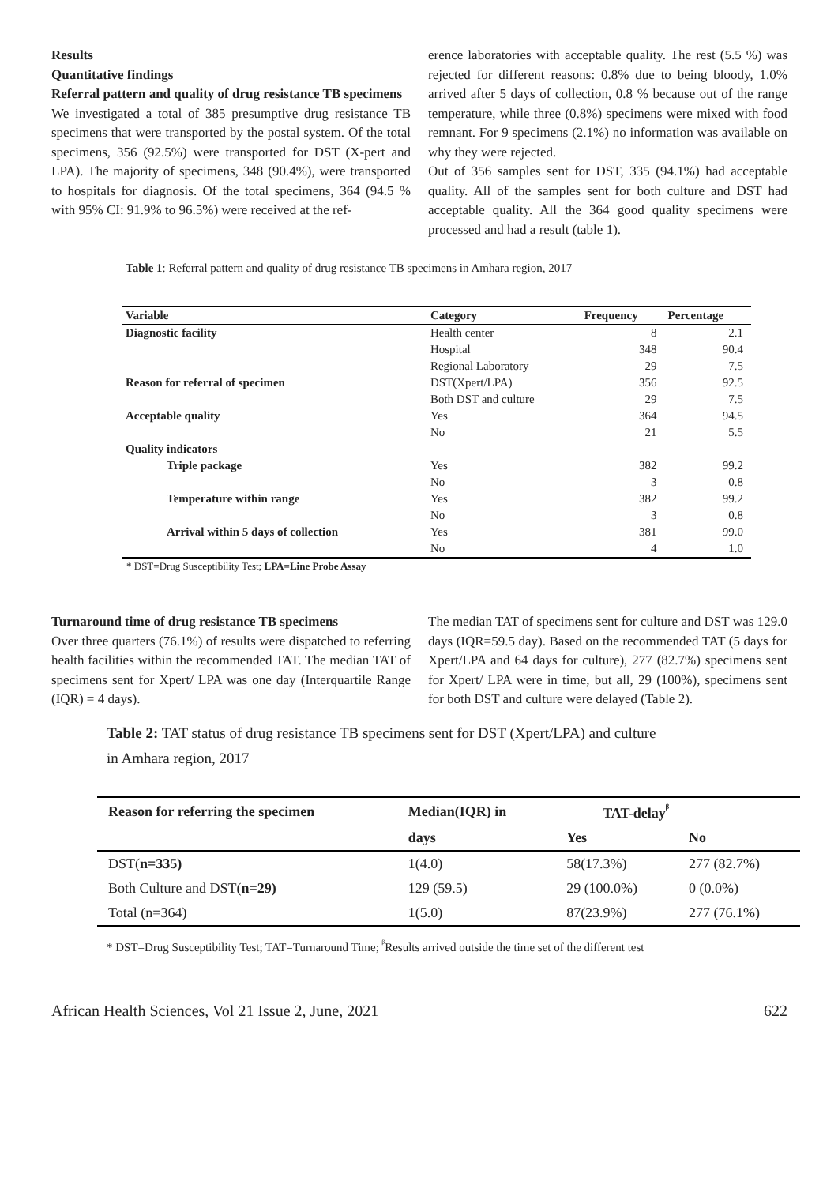Results
Quantitative findings
Referral pattern and quality of drug resistance TB specimens
We investigated a total of 385 presumptive drug resistance TB specimens that were transported by the postal system. Of the total specimens, 356 (92.5%) were transported for DST (X-pert and LPA). The majority of specimens, 348 (90.4%), were transported to hospitals for diagnosis. Of the total specimens, 364 (94.5 % with 95% CI: 91.9% to 96.5%) were received at the ref-
erence laboratories with acceptable quality. The rest (5.5 %) was rejected for different reasons: 0.8% due to being bloody, 1.0% arrived after 5 days of collection, 0.8 % because out of the range temperature, while three (0.8%) specimens were mixed with food remnant. For 9 specimens (2.1%) no information was available on why they were rejected.
Out of 356 samples sent for DST, 335 (94.1%) had acceptable quality. All of the samples sent for both culture and DST had acceptable quality. All the 364 good quality specimens were processed and had a result (table 1).
Table 1: Referral pattern and quality of drug resistance TB specimens in Amhara region, 2017
| Variable | Category | Frequency | Percentage |
| --- | --- | --- | --- |
| Diagnostic facility | Health center | 8 | 2.1 |
| | Hospital | 348 | 90.4 |
| | Regional Laboratory | 29 | 7.5 |
| Reason for referral of specimen | DST(Xpert/LPA) | 356 | 92.5 |
| | Both DST and culture | 29 | 7.5 |
| Acceptable quality | Yes | 364 | 94.5 |
| | No | 21 | 5.5 |
| Quality indicators | | | |
| Triple package | Yes | 382 | 99.2 |
| | No | 3 | 0.8 |
| Temperature within range | Yes | 382 | 99.2 |
| | No | 3 | 0.8 |
| Arrival within 5 days of collection | Yes | 381 | 99.0 |
| | No | 4 | 1.0 |
* DST=Drug Susceptibility Test; LPA=Line Probe Assay
Turnaround time of drug resistance TB specimens
Over three quarters (76.1%) of results were dispatched to referring health facilities within the recommended TAT. The median TAT of specimens sent for Xpert/ LPA was one day (Interquartile Range (IQR) = 4 days).
The median TAT of specimens sent for culture and DST was 129.0 days (IQR=59.5 day). Based on the recommended TAT (5 days for Xpert/LPA and 64 days for culture), 277 (82.7%) specimens sent for Xpert/ LPA were in time, but all, 29 (100%), specimens sent for both DST and culture were delayed (Table 2).
Table 2: TAT status of drug resistance TB specimens sent for DST (Xpert/LPA) and culture
in Amhara region, 2017
| Reason for referring the specimen | Median(IQR) in | TAT-delay<sup>ᵝ</sup> | |
| --- | --- | --- | --- |
| | days | Yes | No |
| DST( n=335) | 1(4.0) | 58(17.3%) | 277 (82.7%) |
| Both Culture and DST( n=29) | 129 (59.5) | 29 (100.0%) | 0 (0.0%) |
| Total (n=364) | 1(5.0) | 87(23.9%) | 277 (76.1%) |
* DST=Drug Susceptibility Test; TAT=Turnaround Time; <sup>ᵝ</sup>Results arrived outside the time set of the different test
African Health Sciences, Vol 21 Issue 2, June, 2021 622